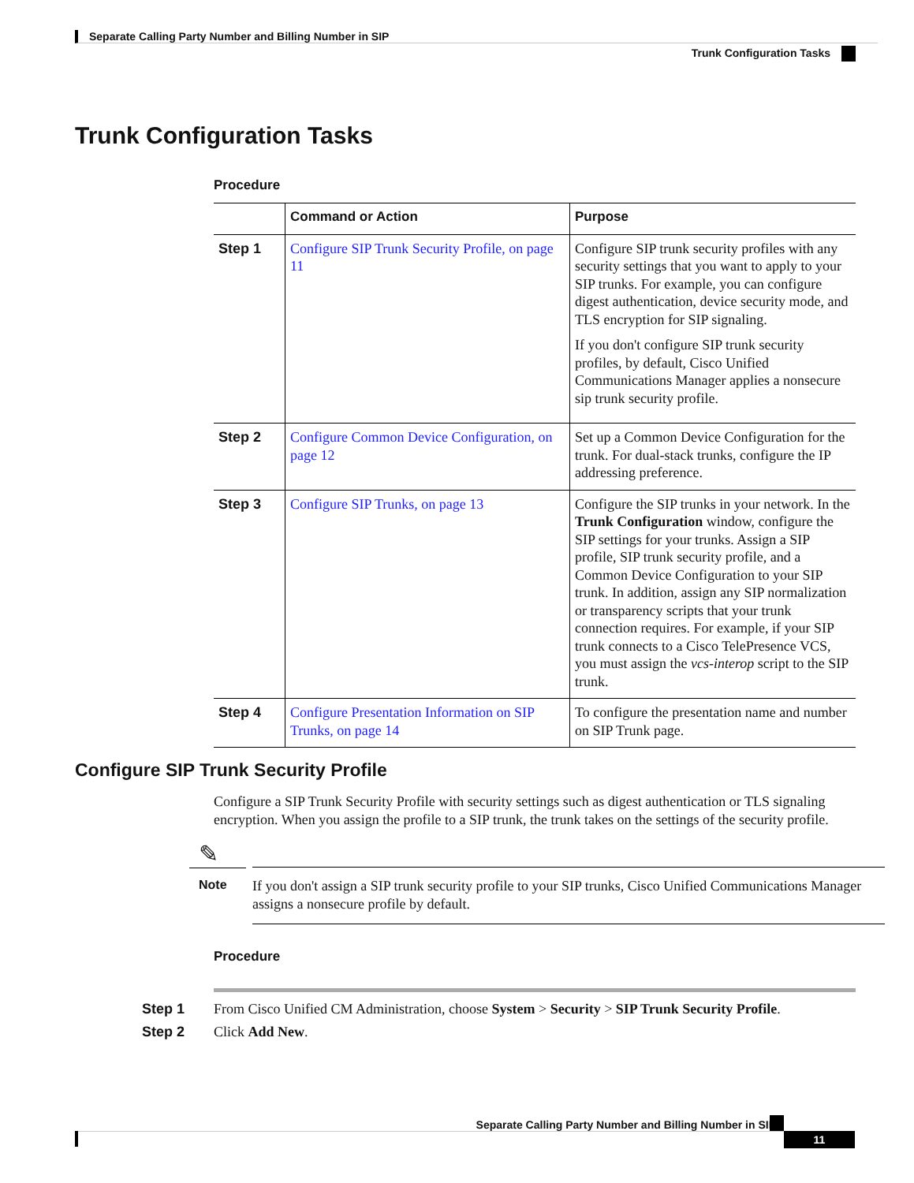Separate Calling Party Number and Billing Number in SIP
Trunk Configuration Tasks
Trunk Configuration Tasks
Procedure
| | Command or Action | Purpose |
| --- | --- | --- |
| Step 1 | Configure SIP Trunk Security Profile, on page 11 | Configure SIP trunk security profiles with any security settings that you want to apply to your SIP trunks. For example, you can configure digest authentication, device security mode, and TLS encryption for SIP signaling. If you don't configure SIP trunk security profiles, by default, Cisco Unified Communications Manager applies a nonsecure sip trunk security profile. |
| Step 2 | Configure Common Device Configuration, on page 12 | Set up a Common Device Configuration for the trunk. For dual-stack trunks, configure the IP addressing preference. |
| Step 3 | Configure SIP Trunks, on page 13 | Configure the SIP trunks in your network. In the Trunk Configuration window, configure the SIP settings for your trunks. Assign a SIP profile, SIP trunk security profile, and a Common Device Configuration to your SIP trunk. In addition, assign any SIP normalization or transparency scripts that your trunk connection requires. For example, if your SIP trunk connects to a Cisco TelePresence VCS, you must assign the vcs-interop script to the SIP trunk. |
| Step 4 | Configure Presentation Information on SIP Trunks, on page 14 | To configure the presentation name and number on SIP Trunk page. |
Configure SIP Trunk Security Profile
Configure a SIP Trunk Security Profile with security settings such as digest authentication or TLS signaling encryption. When you assign the profile to a SIP trunk, the trunk takes on the settings of the security profile.
✎
Note
If you don't assign a SIP trunk security profile to your SIP trunks, Cisco Unified Communications Manager assigns a nonsecure profile by default.
Procedure
Step 1 From Cisco Unified CM Administration, choose System > Security > SIP Trunk Security Profile.
Step 2 Click Add New.
Separate Calling Party Number and Billing Number in SIP
11